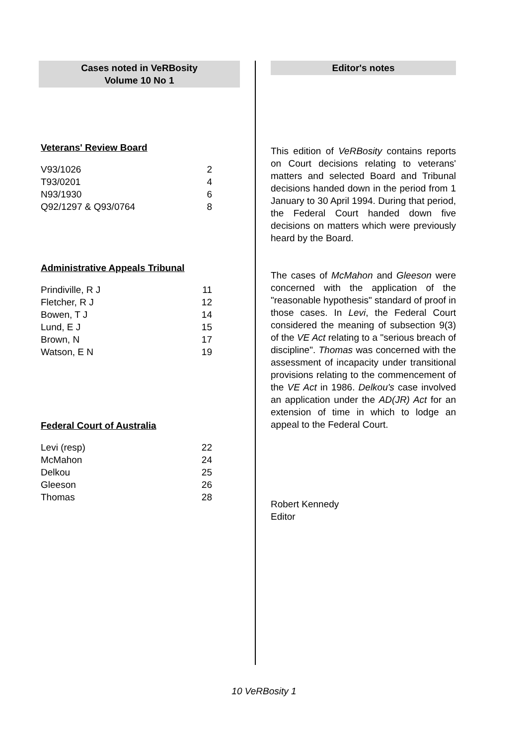Cases noted in VeRBosity
Volume 10 No 1
Veterans' Review Board
| V93/1026 | 2 |
| T93/0201 | 4 |
| N93/1930 | 6 |
| Q92/1297 & Q93/0764 | 8 |
Administrative Appeals Tribunal
| Prindiville, R J | 11 |
| Fletcher, R J | 12 |
| Bowen, T J | 14 |
| Lund, E J | 15 |
| Brown, N | 17 |
| Watson, E N | 19 |
Federal Court of Australia
| Levi (resp) | 22 |
| McMahon | 24 |
| Delkou | 25 |
| Gleeson | 26 |
| Thomas | 28 |
Editor's notes
This edition of VeRBosity contains reports on Court decisions relating to veterans' matters and selected Board and Tribunal decisions handed down in the period from 1 January to 30 April 1994. During that period, the Federal Court handed down five decisions on matters which were previously heard by the Board.
The cases of McMahon and Gleeson were concerned with the application of the "reasonable hypothesis" standard of proof in those cases. In Levi, the Federal Court considered the meaning of subsection 9(3) of the VE Act relating to a "serious breach of discipline". Thomas was concerned with the assessment of incapacity under transitional provisions relating to the commencement of the VE Act in 1986. Delkou's case involved an application under the AD(JR) Act for an extension of time in which to lodge an appeal to the Federal Court.
Robert Kennedy
Editor
10 VeRBosity 1